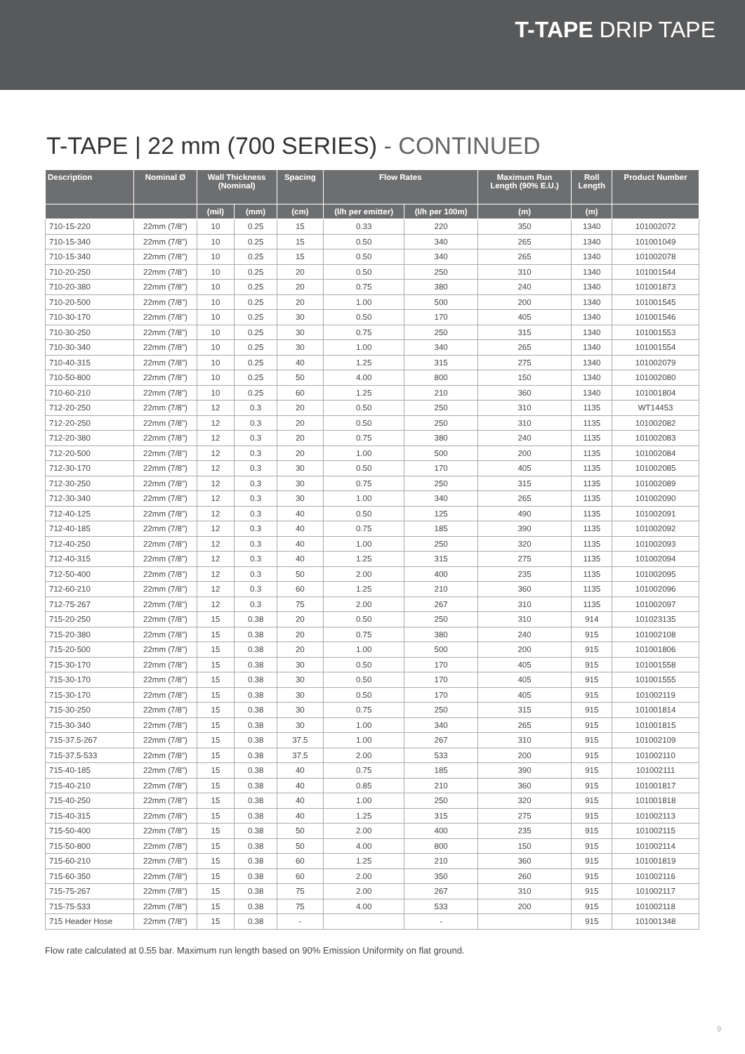T-TAPE DRIP TAPE
T-TAPE | 22 mm (700 SERIES) - CONTINUED
| Description | Nominal Ø | Wall Thickness (Nominal) | | Spacing | Flow Rates | | Maximum Run Length (90% E.U.) | Roll Length | Product Number |
| --- | --- | --- | --- | --- | --- | --- | --- | --- | --- |
| | | (mil) | (mm) | (cm) | (l/h per emitter) | (l/h per 100m) | (m) | (m) | |
| 710-15-220 | 22mm (7/8") | 10 | 0.25 | 15 | 0.33 | 220 | 350 | 1340 | 101002072 |
| 710-15-340 | 22mm (7/8") | 10 | 0.25 | 15 | 0.50 | 340 | 265 | 1340 | 101001049 |
| 710-15-340 | 22mm (7/8") | 10 | 0.25 | 15 | 0.50 | 340 | 265 | 1340 | 101002078 |
| 710-20-250 | 22mm (7/8") | 10 | 0.25 | 20 | 0.50 | 250 | 310 | 1340 | 101001544 |
| 710-20-380 | 22mm (7/8") | 10 | 0.25 | 20 | 0.75 | 380 | 240 | 1340 | 101001873 |
| 710-20-500 | 22mm (7/8") | 10 | 0.25 | 20 | 1.00 | 500 | 200 | 1340 | 101001545 |
| 710-30-170 | 22mm (7/8") | 10 | 0.25 | 30 | 0.50 | 170 | 405 | 1340 | 101001546 |
| 710-30-250 | 22mm (7/8") | 10 | 0.25 | 30 | 0.75 | 250 | 315 | 1340 | 101001553 |
| 710-30-340 | 22mm (7/8") | 10 | 0.25 | 30 | 1.00 | 340 | 265 | 1340 | 101001554 |
| 710-40-315 | 22mm (7/8") | 10 | 0.25 | 40 | 1.25 | 315 | 275 | 1340 | 101002079 |
| 710-50-800 | 22mm (7/8") | 10 | 0.25 | 50 | 4.00 | 800 | 150 | 1340 | 101002080 |
| 710-60-210 | 22mm (7/8") | 10 | 0.25 | 60 | 1.25 | 210 | 360 | 1340 | 101001804 |
| 712-20-250 | 22mm (7/8") | 12 | 0.3 | 20 | 0.50 | 250 | 310 | 1135 | WT14453 |
| 712-20-250 | 22mm (7/8") | 12 | 0.3 | 20 | 0.50 | 250 | 310 | 1135 | 101002082 |
| 712-20-380 | 22mm (7/8") | 12 | 0.3 | 20 | 0.75 | 380 | 240 | 1135 | 101002083 |
| 712-20-500 | 22mm (7/8") | 12 | 0.3 | 20 | 1.00 | 500 | 200 | 1135 | 101002084 |
| 712-30-170 | 22mm (7/8") | 12 | 0.3 | 30 | 0.50 | 170 | 405 | 1135 | 101002085 |
| 712-30-250 | 22mm (7/8") | 12 | 0.3 | 30 | 0.75 | 250 | 315 | 1135 | 101002089 |
| 712-30-340 | 22mm (7/8") | 12 | 0.3 | 30 | 1.00 | 340 | 265 | 1135 | 101002090 |
| 712-40-125 | 22mm (7/8") | 12 | 0.3 | 40 | 0.50 | 125 | 490 | 1135 | 101002091 |
| 712-40-185 | 22mm (7/8") | 12 | 0.3 | 40 | 0.75 | 185 | 390 | 1135 | 101002092 |
| 712-40-250 | 22mm (7/8") | 12 | 0.3 | 40 | 1.00 | 250 | 320 | 1135 | 101002093 |
| 712-40-315 | 22mm (7/8") | 12 | 0.3 | 40 | 1.25 | 315 | 275 | 1135 | 101002094 |
| 712-50-400 | 22mm (7/8") | 12 | 0.3 | 50 | 2.00 | 400 | 235 | 1135 | 101002095 |
| 712-60-210 | 22mm (7/8") | 12 | 0.3 | 60 | 1.25 | 210 | 360 | 1135 | 101002096 |
| 712-75-267 | 22mm (7/8") | 12 | 0.3 | 75 | 2.00 | 267 | 310 | 1135 | 101002097 |
| 715-20-250 | 22mm (7/8") | 15 | 0.38 | 20 | 0.50 | 250 | 310 | 914 | 101023135 |
| 715-20-380 | 22mm (7/8") | 15 | 0.38 | 20 | 0.75 | 380 | 240 | 915 | 101002108 |
| 715-20-500 | 22mm (7/8") | 15 | 0.38 | 20 | 1.00 | 500 | 200 | 915 | 101001806 |
| 715-30-170 | 22mm (7/8") | 15 | 0.38 | 30 | 0.50 | 170 | 405 | 915 | 101001558 |
| 715-30-170 | 22mm (7/8") | 15 | 0.38 | 30 | 0.50 | 170 | 405 | 915 | 101001555 |
| 715-30-170 | 22mm (7/8") | 15 | 0.38 | 30 | 0.50 | 170 | 405 | 915 | 101002119 |
| 715-30-250 | 22mm (7/8") | 15 | 0.38 | 30 | 0.75 | 250 | 315 | 915 | 101001814 |
| 715-30-340 | 22mm (7/8") | 15 | 0.38 | 30 | 1.00 | 340 | 265 | 915 | 101001815 |
| 715-37.5-267 | 22mm (7/8") | 15 | 0.38 | 37.5 | 1.00 | 267 | 310 | 915 | 101002109 |
| 715-37.5-533 | 22mm (7/8") | 15 | 0.38 | 37.5 | 2.00 | 533 | 200 | 915 | 101002110 |
| 715-40-185 | 22mm (7/8") | 15 | 0.38 | 40 | 0.75 | 185 | 390 | 915 | 101002111 |
| 715-40-210 | 22mm (7/8") | 15 | 0.38 | 40 | 0.85 | 210 | 360 | 915 | 101001817 |
| 715-40-250 | 22mm (7/8") | 15 | 0.38 | 40 | 1.00 | 250 | 320 | 915 | 101001818 |
| 715-40-315 | 22mm (7/8") | 15 | 0.38 | 40 | 1.25 | 315 | 275 | 915 | 101002113 |
| 715-50-400 | 22mm (7/8") | 15 | 0.38 | 50 | 2.00 | 400 | 235 | 915 | 101002115 |
| 715-50-800 | 22mm (7/8") | 15 | 0.38 | 50 | 4.00 | 800 | 150 | 915 | 101002114 |
| 715-60-210 | 22mm (7/8") | 15 | 0.38 | 60 | 1.25 | 210 | 360 | 915 | 101001819 |
| 715-60-350 | 22mm (7/8") | 15 | 0.38 | 60 | 2.00 | 350 | 260 | 915 | 101002116 |
| 715-75-267 | 22mm (7/8") | 15 | 0.38 | 75 | 2.00 | 267 | 310 | 915 | 101002117 |
| 715-75-533 | 22mm (7/8") | 15 | 0.38 | 75 | 4.00 | 533 | 200 | 915 | 101002118 |
| 715 Header Hose | 22mm (7/8") | 15 | 0.38 | - | | - | | 915 | 101001348 |
Flow rate calculated at 0.55 bar. Maximum run length based on 90% Emission Uniformity on flat ground.
9